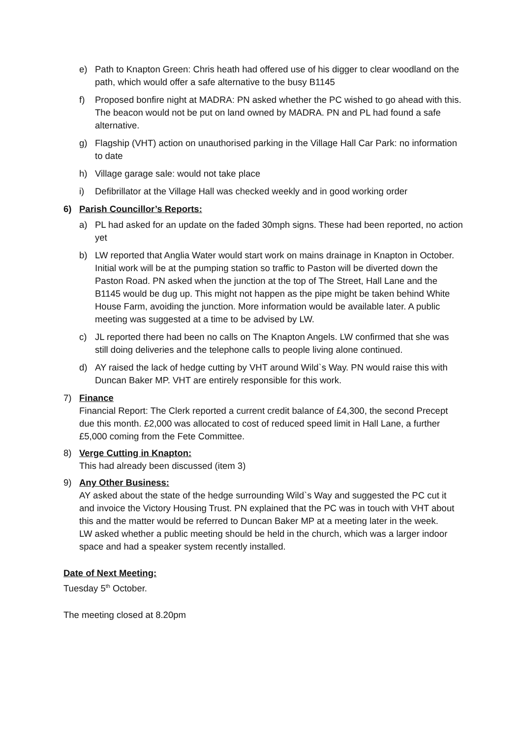e) Path to Knapton Green: Chris heath had offered use of his digger to clear woodland on the path, which would offer a safe alternative to the busy B1145
f) Proposed bonfire night at MADRA: PN asked whether the PC wished to go ahead with this. The beacon would not be put on land owned by MADRA. PN and PL had found a safe alternative.
g) Flagship (VHT) action on unauthorised parking in the Village Hall Car Park: no information to date
h) Village garage sale: would not take place
i) Defibrillator at the Village Hall was checked weekly and in good working order
6) Parish Councillor’s Reports:
a) PL had asked for an update on the faded 30mph signs. These had been reported, no action yet
b) LW reported that Anglia Water would start work on mains drainage in Knapton in October. Initial work will be at the pumping station so traffic to Paston will be diverted down the Paston Road. PN asked when the junction at the top of The Street, Hall Lane and the B1145 would be dug up. This might not happen as the pipe might be taken behind White House Farm, avoiding the junction. More information would be available later. A public meeting was suggested at a time to be advised by LW.
c) JL reported there had been no calls on The Knapton Angels. LW confirmed that she was still doing deliveries and the telephone calls to people living alone continued.
d) AY raised the lack of hedge cutting by VHT around Wild`s Way. PN would raise this with Duncan Baker MP. VHT are entirely responsible for this work.
7) Finance
Financial Report: The Clerk reported a current credit balance of £4,300, the second Precept due this month. £2,000 was allocated to cost of reduced speed limit in Hall Lane, a further £5,000 coming from the Fete Committee.
8) Verge Cutting in Knapton:
This had already been discussed (item 3)
9) Any Other Business:
AY asked about the state of the hedge surrounding Wild`s Way and suggested the PC cut it and invoice the Victory Housing Trust. PN explained that the PC was in touch with VHT about this and the matter would be referred to Duncan Baker MP at a meeting later in the week.
LW asked whether a public meeting should be held in the church, which was a larger indoor space and had a speaker system recently installed.
Date of Next Meeting:
Tuesday 5<sup>th</sup> October.
The meeting closed at 8.20pm